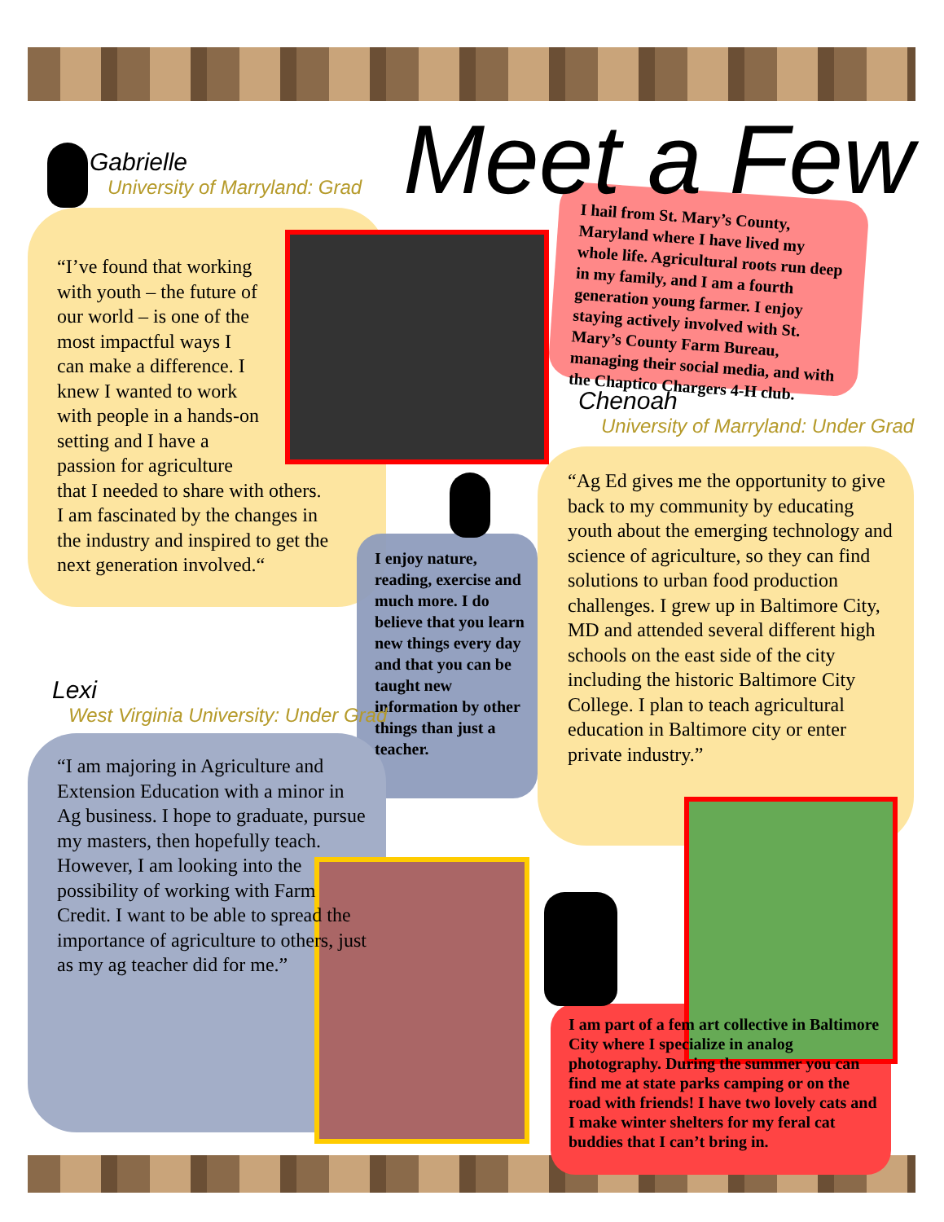Meet a Few
Gabrielle
University of Marryland: Grad
“I’ve found that working
with youth – the future of
our world – is one of the
most impactful ways I
can make a difference. I
knew I wanted to work
with people in a hands-on
setting and I have a
passion for agriculture
that I needed to share with others.
I am fascinated by the changes in
the industry and inspired to get the
next generation involved.“
I hail from St. Mary’s County, Maryland where I have lived my whole life. Agricultural roots run deep in my family, and I am a fourth generation young farmer. I enjoy staying actively involved with St. Mary’s County Farm Bureau, managing their social media, and with the Chaptico Chargers 4-H club.
Chenoah
University of Marryland: Under Grad
“Ag Ed gives me the opportunity to give back to my community by educating youth about the emerging technology and science of agriculture, so they can find solutions to urban food production challenges. I grew up in Baltimore City, MD and attended several different high schools on the east side of the city including the historic Baltimore City College. I plan to teach agricultural education in Baltimore city or enter private industry.”
I enjoy nature, reading, exercise and much more. I do believe that you learn new things every day and that you can be taught new information by other things than just a teacher.
Lexi
West Virginia University: Under Grad
“I am majoring in Agriculture and Extension Education with a minor in Ag business. I hope to graduate, pursue my masters, then hopefully teach. However, I am looking into the possibility of working with Farm Credit. I want to be able to spread the importance of agriculture to others, just as my ag teacher did for me.”
I am part of a fem art collective in Baltimore City where I specialize in analog photography. During the summer you can find me at state parks camping or on the road with friends! I have two lovely cats and I make winter shelters for my feral cat buddies that I can’t bring in.